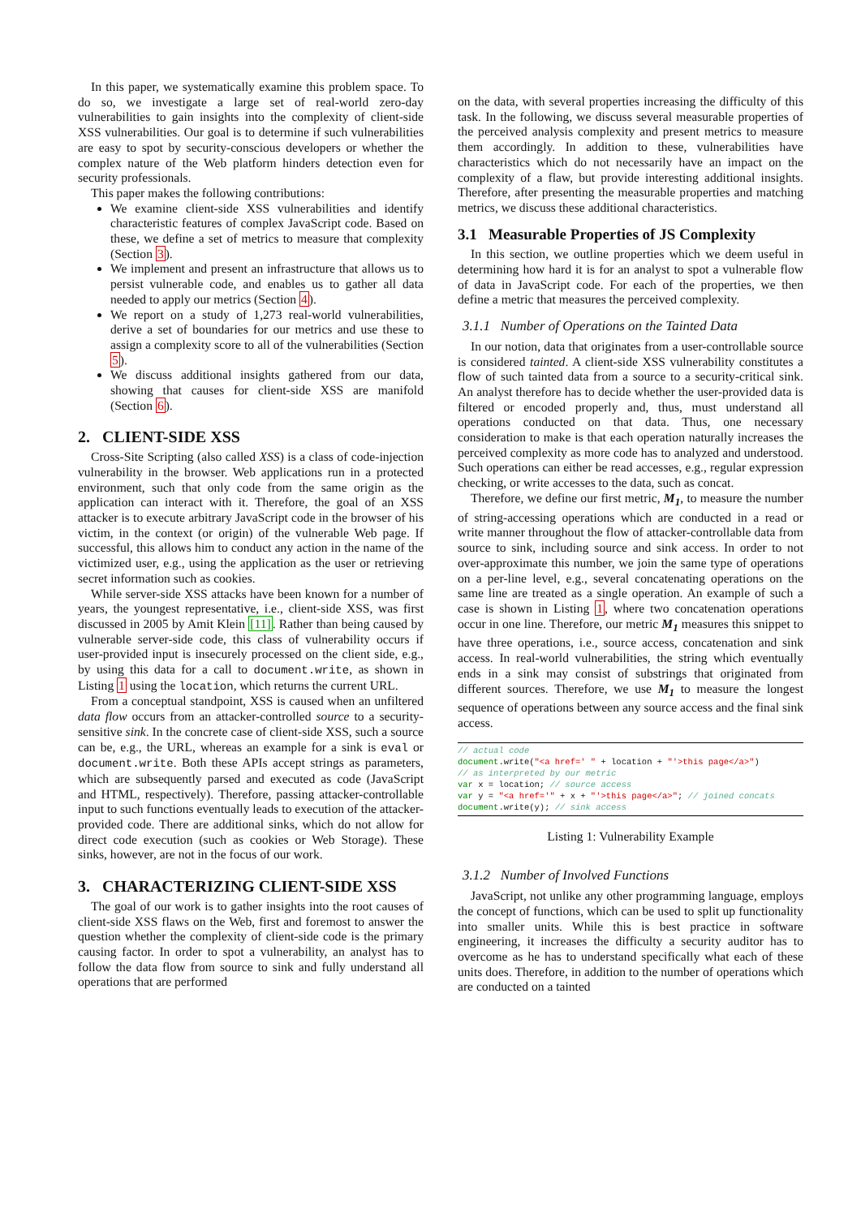In this paper, we systematically examine this problem space. To do so, we investigate a large set of real-world zero-day vulnerabilities to gain insights into the complexity of client-side XSS vulnerabilities. Our goal is to determine if such vulnerabilities are easy to spot by security-conscious developers or whether the complex nature of the Web platform hinders detection even for security professionals.
This paper makes the following contributions:
We examine client-side XSS vulnerabilities and identify characteristic features of complex JavaScript code. Based on these, we define a set of metrics to measure that complexity (Section 3).
We implement and present an infrastructure that allows us to persist vulnerable code, and enables us to gather all data needed to apply our metrics (Section 4).
We report on a study of 1,273 real-world vulnerabilities, derive a set of boundaries for our metrics and use these to assign a complexity score to all of the vulnerabilities (Section 5).
We discuss additional insights gathered from our data, showing that causes for client-side XSS are manifold (Section 6).
2. CLIENT-SIDE XSS
Cross-Site Scripting (also called XSS) is a class of code-injection vulnerability in the browser. Web applications run in a protected environment, such that only code from the same origin as the application can interact with it. Therefore, the goal of an XSS attacker is to execute arbitrary JavaScript code in the browser of his victim, in the context (or origin) of the vulnerable Web page. If successful, this allows him to conduct any action in the name of the victimized user, e.g., using the application as the user or retrieving secret information such as cookies.
While server-side XSS attacks have been known for a number of years, the youngest representative, i.e., client-side XSS, was first discussed in 2005 by Amit Klein [11]. Rather than being caused by vulnerable server-side code, this class of vulnerability occurs if user-provided input is insecurely processed on the client side, e.g., by using this data for a call to document.write, as shown in Listing 1 using the location, which returns the current URL.
From a conceptual standpoint, XSS is caused when an unfiltered data flow occurs from an attacker-controlled source to a security-sensitive sink. In the concrete case of client-side XSS, such a source can be, e.g., the URL, whereas an example for a sink is eval or document.write. Both these APIs accept strings as parameters, which are subsequently parsed and executed as code (JavaScript and HTML, respectively). Therefore, passing attacker-controllable input to such functions eventually leads to execution of the attacker-provided code. There are additional sinks, which do not allow for direct code execution (such as cookies or Web Storage). These sinks, however, are not in the focus of our work.
3. CHARACTERIZING CLIENT-SIDE XSS
The goal of our work is to gather insights into the root causes of client-side XSS flaws on the Web, first and foremost to answer the question whether the complexity of client-side code is the primary causing factor. In order to spot a vulnerability, an analyst has to follow the data flow from source to sink and fully understand all operations that are performed
on the data, with several properties increasing the difficulty of this task. In the following, we discuss several measurable properties of the perceived analysis complexity and present metrics to measure them accordingly. In addition to these, vulnerabilities have characteristics which do not necessarily have an impact on the complexity of a flaw, but provide interesting additional insights. Therefore, after presenting the measurable properties and matching metrics, we discuss these additional characteristics.
3.1 Measurable Properties of JS Complexity
In this section, we outline properties which we deem useful in determining how hard it is for an analyst to spot a vulnerable flow of data in JavaScript code. For each of the properties, we then define a metric that measures the perceived complexity.
3.1.1 Number of Operations on the Tainted Data
In our notion, data that originates from a user-controllable source is considered tainted. A client-side XSS vulnerability constitutes a flow of such tainted data from a source to a security-critical sink. An analyst therefore has to decide whether the user-provided data is filtered or encoded properly and, thus, must understand all operations conducted on that data. Thus, one necessary consideration to make is that each operation naturally increases the perceived complexity as more code has to analyzed and understood. Such operations can either be read accesses, e.g., regular expression checking, or write accesses to the data, such as concat.
Therefore, we define our first metric, M<sub>1</sub>, to measure the number of string-accessing operations which are conducted in a read or write manner throughout the flow of attacker-controllable data from source to sink, including source and sink access. In order to not over-approximate this number, we join the same type of operations on a per-line level, e.g., several concatenating operations on the same line are treated as a single operation. An example of such a case is shown in Listing 1, where two concatenation operations occur in one line. Therefore, our metric M<sub>1</sub> measures this snippet to have three operations, i.e., source access, concatenation and sink access. In real-world vulnerabilities, the string which eventually ends in a sink may consist of substrings that originated from different sources. Therefore, we use M<sub>1</sub> to measure the longest sequence of operations between any source access and the final sink access.
// actual code
document.write("<a href=' " + location + "'>this page</a>")
// as interpreted by our metric
var x = location; // source access
var y = "<a href='" + x + "'>this page</a>"; // joined concats
document.write(y); // sink access
Listing 1: Vulnerability Example
3.1.2 Number of Involved Functions
JavaScript, not unlike any other programming language, employs the concept of functions, which can be used to split up functionality into smaller units. While this is best practice in software engineering, it increases the difficulty a security auditor has to overcome as he has to understand specifically what each of these units does. Therefore, in addition to the number of operations which are conducted on a tainted